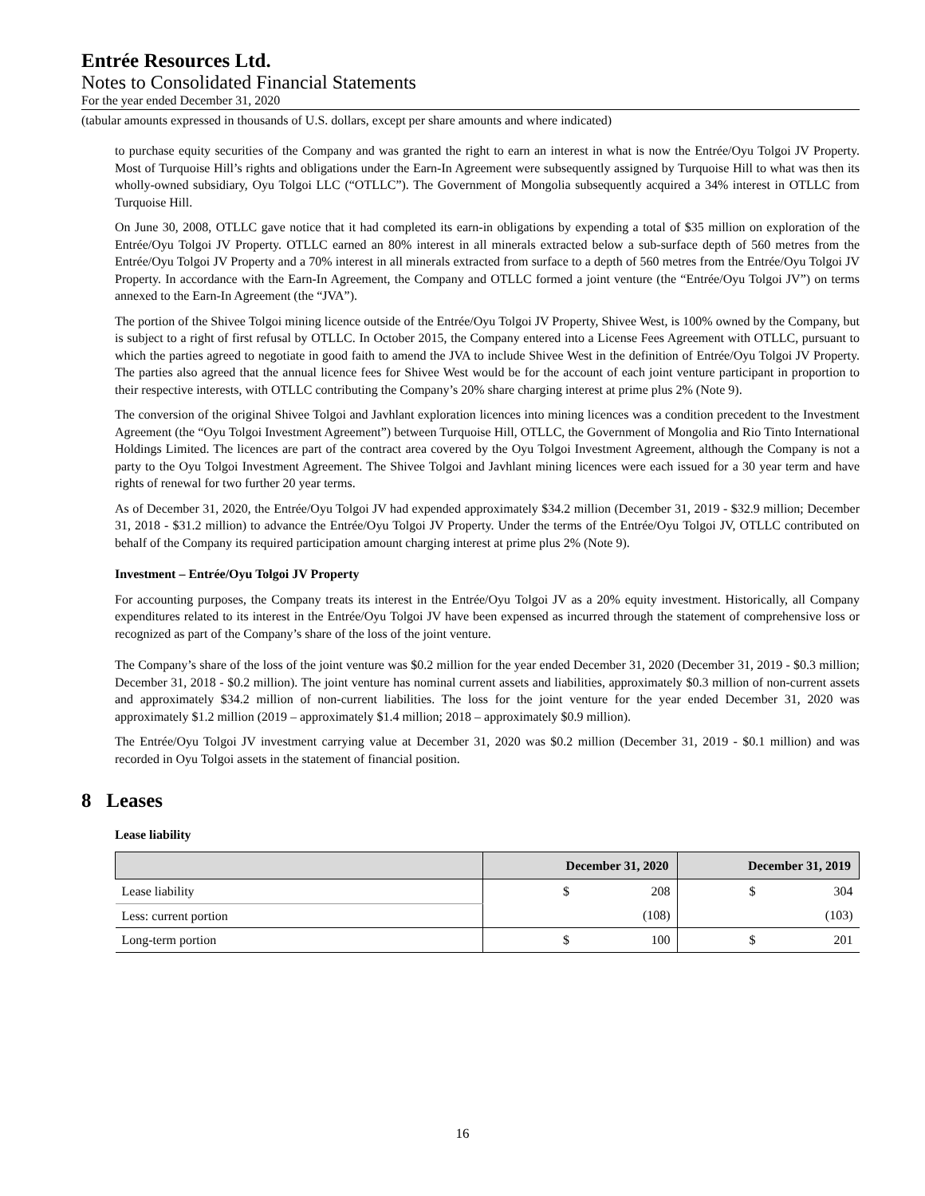Entrée Resources Ltd.
Notes to Consolidated Financial Statements
For the year ended December 31, 2020
(tabular amounts expressed in thousands of U.S. dollars, except per share amounts and where indicated)
to purchase equity securities of the Company and was granted the right to earn an interest in what is now the Entrée/Oyu Tolgoi JV Property. Most of Turquoise Hill’s rights and obligations under the Earn-In Agreement were subsequently assigned by Turquoise Hill to what was then its wholly-owned subsidiary, Oyu Tolgoi LLC (“OTLLC”). The Government of Mongolia subsequently acquired a 34% interest in OTLLC from Turquoise Hill.
On June 30, 2008, OTLLC gave notice that it had completed its earn-in obligations by expending a total of $35 million on exploration of the Entrée/Oyu Tolgoi JV Property. OTLLC earned an 80% interest in all minerals extracted below a sub-surface depth of 560 metres from the Entrée/Oyu Tolgoi JV Property and a 70% interest in all minerals extracted from surface to a depth of 560 metres from the Entrée/Oyu Tolgoi JV Property. In accordance with the Earn-In Agreement, the Company and OTLLC formed a joint venture (the “Entrée/Oyu Tolgoi JV”) on terms annexed to the Earn-In Agreement (the “JVA”).
The portion of the Shivee Tolgoi mining licence outside of the Entrée/Oyu Tolgoi JV Property, Shivee West, is 100% owned by the Company, but is subject to a right of first refusal by OTLLC. In October 2015, the Company entered into a License Fees Agreement with OTLLC, pursuant to which the parties agreed to negotiate in good faith to amend the JVA to include Shivee West in the definition of Entrée/Oyu Tolgoi JV Property. The parties also agreed that the annual licence fees for Shivee West would be for the account of each joint venture participant in proportion to their respective interests, with OTLLC contributing the Company’s 20% share charging interest at prime plus 2% (Note 9).
The conversion of the original Shivee Tolgoi and Javhlant exploration licences into mining licences was a condition precedent to the Investment Agreement (the “Oyu Tolgoi Investment Agreement”) between Turquoise Hill, OTLLC, the Government of Mongolia and Rio Tinto International Holdings Limited. The licences are part of the contract area covered by the Oyu Tolgoi Investment Agreement, although the Company is not a party to the Oyu Tolgoi Investment Agreement. The Shivee Tolgoi and Javhlant mining licences were each issued for a 30 year term and have rights of renewal for two further 20 year terms.
As of December 31, 2020, the Entrée/Oyu Tolgoi JV had expended approximately $34.2 million (December 31, 2019 - $32.9 million; December 31, 2018 - $31.2 million) to advance the Entrée/Oyu Tolgoi JV Property. Under the terms of the Entrée/Oyu Tolgoi JV, OTLLC contributed on behalf of the Company its required participation amount charging interest at prime plus 2% (Note 9).
Investment – Entrée/Oyu Tolgoi JV Property
For accounting purposes, the Company treats its interest in the Entrée/Oyu Tolgoi JV as a 20% equity investment. Historically, all Company expenditures related to its interest in the Entrée/Oyu Tolgoi JV have been expensed as incurred through the statement of comprehensive loss or recognized as part of the Company’s share of the loss of the joint venture.
The Company’s share of the loss of the joint venture was $0.2 million for the year ended December 31, 2020 (December 31, 2019 - $0.3 million; December 31, 2018 - $0.2 million). The joint venture has nominal current assets and liabilities, approximately $0.3 million of non-current assets and approximately $34.2 million of non-current liabilities. The loss for the joint venture for the year ended December 31, 2020 was approximately $1.2 million (2019 – approximately $1.4 million; 2018 – approximately $0.9 million).
The Entrée/Oyu Tolgoi JV investment carrying value at December 31, 2020 was $0.2 million (December 31, 2019 - $0.1 million) and was recorded in Oyu Tolgoi assets in the statement of financial position.
8 Leases
Lease liability
| | December 31, 2020 | | December 31, 2019 | |
| --- | --- | --- | --- | --- |
| Lease liability | $ | 208 | $ | 304 |
| Less: current portion | | (108) | | (103) |
| Long-term portion | $ | 100 | $ | 201 |
16